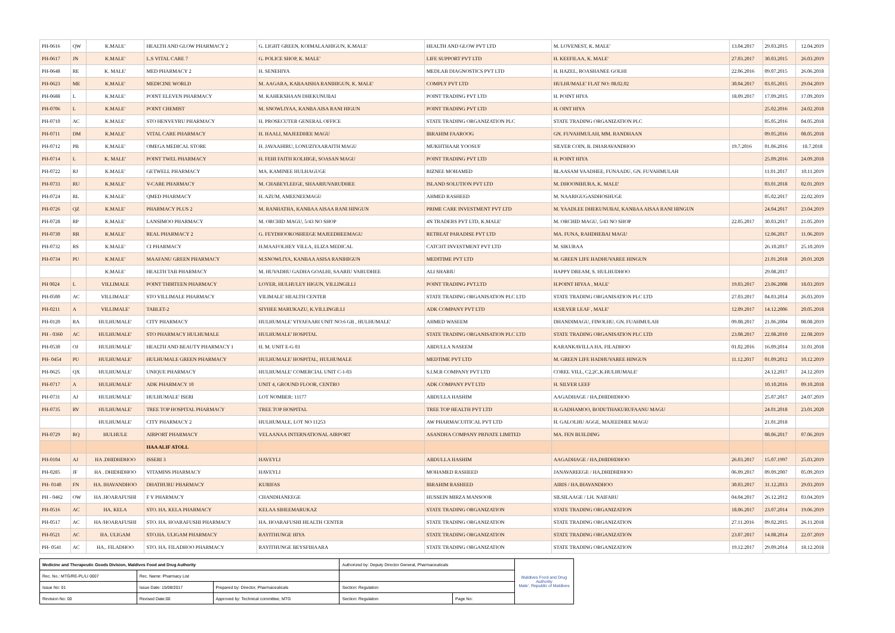| PH-0616 | QW | K.MALE' | HEALTH AND GLOW PHARMACY 2 | G. LIGHT GREEN, KOIMALAAHIGUN, K.MALE' | HEALTH AND GLOW PVT LTD | M. LOVENEST, K. MALE' | 13.04.2017 | 29.03.2015 | 12.04.2019 |
| PH-0617 | JN | K.MALE' | L.S VITAL CARE 7 | G. POLICE SHOP, K. MALE' | LIFE SUPPORT PVT LTD | H. KEEFILAA, K. MALE' | 27.03.2017 | 30.03.2015 | 26.03.2019 |
| PH-0648 | RE | K. MALE' | MED PHARMACY 2 | H. SENEHIYA | MEDLAB DIAGNOSTICS PVT LTD | H. HAZEL, ROASHANEE GOLHI | 22.06.2016 | 09.07.2015 | 26.06.2018 |
| PH-0623 | ME | K.MALE' | MEDICINE WORLD | M. AAGARA, KABAAISHA RANIHIGUN, K. MALE' | COMPLY PVT LTD | HULHUMALE' FLAT NO: 08.02.02 | 30.04.2017 | 03.05.2015 | 29.04.2019 |
| PH-0688 | L | K.MALE' | POINT ELEVEN PHARMACY | M. KAHEKSHAAN DHEKUNUBAI | POINT TRADING PVT LTD | H. POINT HIYA | 18.09.2017 | 17.09.2015 | 17.09.2019 |
| PH-0706 | L | K.MALE' | POINT CHEMIST | M. SNOWLIYAA, KANBA AISA RANI HIGUN | POINT TRADING PVT LTD | H. OINT HIYA | | 25.02.2016 | 24.02.2018 |
| PH-0710 | AC | K.MALE' | STO HENVEYRU PHARMACY | H. PROSECUTER GENERAL OFFICE | STATE TRADING ORGANIZATION PLC | STATE TRADING ORGANIZATION PLC | | 05.05.2016 | 04.05.2018 |
| PH-0711 | DM | K.MALE' | VITAL CARE PHARMACY | H. HAALI, MAJEEDHEE MAGU | IBRAHIM FAAROOG | GN. FUVAHMULAH, MM. RANDHAAN | | 09.05.2016 | 08.05.2018 |
| PH-0712 | PB | K.MALE' | OMEGA MEDICAL STORE | H. JAVAAHIRU, LONUZIYAARAITH MAGU | MUKHTHAAR YOOSUF | SILVER COIN, B. DHARAVANDHOO | 19.7.2016 | 01.06.2016 | 18.7.2018 |
| PH-0714 | L | K. MALE' | POINT TWEL PHARMACY | H. FEHI FAITH KOLHIGE, SOASAN MAGU | POINT TRADING PVT LTD | H. POINT HIYA | | 25.09.2016 | 24.09.2018 |
| PH-0722 | RJ | K.MALE' | GETWELL PHARMACY | MA. KAMINEE HULHAGUGE | RIZNEE MOHAMED | BLAASAM VAADHEE, FUNAADU, GN. FUVAHMULAH | | 11.01.2017 | 10.11.2019 |
| PH-0733 | RU | K.MALE' | V-CARE PHARMACY | M. CHABEYLEEGE, SHAARIUVARUDHEE | ISLAND SOLUTION PVT LTD | M. DHOONIHURA, K. MALE' | | 03.01.2018 | 02.01.2019 |
| PH-0724 | RL | K.MALE' | QMED PHARMACY | H. AZUM, AMEENEEMAGU | AHMED RASHEED | M. NAARIGUGASDHOSHUGE | | 05.02.2017 | 22.02.2019 |
| PH-0726 | QZ | K.MALE' | PHARMACY PLUS 2 | M. RANHATHA, KANBAA AISAA RANI HINGUN | PRIME CARE INVESTMENT PVT LTD | M. YAADLEE DHEKUNUBAI, KANBAA AISAA RANI HINGUN | | 24.04.2017 | 23.04.2019 |
| PH-0728 | RP | K.MALE' | LANSIMOO PHARMACY | M. ORCHID MAGU, 5/43 NO SHOP | 4N TRADERS PVT LTD, K.MALE' | M. ORCHID MAGU, 5/43 NO SHOP | 22.05.2017 | 30.03.2017 | 21.05.2019 |
| PH-0730 | RR | K.MALE' | REAL PHARMACY 2 | G. FEYDHOOKOSHEEGE MAJEEDHEEMAGU | RETREAT PARADISE PVT LTD | MA. FUNA, RAHDHEBAI MAGU | | 12.06.2017 | 11.06.2019 |
| PH-0732 | RS | K.MALE' | CI PHARMACY | H.MAAFOLHEY VILLA, ELIZA MEDICAL | CATCHT INVESTMENT PVT LTD | M. SIKURAA | | 26.10.2017 | 25.10.2019 |
| PH-0734 | PU | K.MALE' | MAAFANU GREEN PHARMACY | M.SNOWLIYA, KANBAA ASISA RANIHIGUN | MEDITIME PVT LTD | M. GREEN LIFE HADHUVAREE HINGUN | | 21.01.2018 | 20.01.2020 |
| | | K.MALE' | HEALTH TAB PHARMACY | M. HUVADHU GADHA GOALHI, SAARIU VARUDHEE | ALI SHARIU | HAPPY DREAM, S. HULHUDHOO | | 29.08.2017 | |
| PH 0024 | L | VILLIMALE | POINT THIRTEEN PHARMACY | LOYER, HULHULEY HIGUN, VILLINGILLI | POINT TRADING PVT.LTD | H.POINT HIYAA , MALE' | 19.03.2017 | 23.06.2008 | 18.03.2019 |
| PH-0500 | AC | VILLIMALE' | STO VILLIMALE PHARMACY | VILIMALE' HEALTH CENTER | STATE TRADING ORGANISATION PLC LTD | STATE TRADING ORGANISATION PLC LTD | 27.03.2017 | 04.03.2014 | 26.03.2019 |
| PH-0211 | A | VILLIMALE' | TABLET-2 | SIYHEE MARUKAZU, K.VILLINGILLI | ADK COMPANY PVT LTD | H.SILVER LEAF , MALE' | 12.09.2017 | 14.12.2006 | 20.05.2018 |
| PH-0120 | RA | HULHUMALE' | CITY PHARMACY | HULHUMALE' VIYAFAARI UNIT NO:6 GB , HULHUMALE' | AHMED WASEEM | DHANDIMAGU, FINOLHU, GN. FUAHMULAH | 09.08.2017 | 21.06.2004 | 08.08.2019 |
| PH - 0360 | AC | HULHUMALE' | STO PHARMACY HULHUMALE | HULHUMALE' HOSPITAL | STATE TRADING ORGANISATION PLC LTD | STATE TRADING ORGANISATION PLC LTD | 23.08.2017 | 22.08.2010 | 22.08.2019 |
| PH-0530 | OJ | HULHUMALE' | HEALTH AND BEAUTY PHARMACY 1 | H. M. UNIT E-G 03 | ABDULLA NASEEM | KARANKAVILLA HA. FILADHOO | 01.02.2016 | 16.09.2014 | 31.01.2018 |
| PH- 0454 | PU | HULHUMALE' | HULHUMALE GREEN PHARMACY | HULHUMALE' HOSPITAL, HULHUMALE | MEDTIME PVT LTD | M. GREEN LIFE HADHUVAREE HINGUN | 11.12.2017 | 01.09.2012 | 10.12.2019 |
| PH-0625 | QX | HULHUMALE' | UNIQUE PHARMACY | HULHUMALE' COMERCIAL UNIT C-1-03 | S.I.M.R COMPANY PVT LTD | COREL VILL, C2,2C,K.HULHUMALE' | | 24.12.2017 | 24.12.2019 |
| PH-0717 | A | HULHUMALE' | ADK PHARMACY 10 | UNIT 4, GROUND FLOOR, CENTRO | ADK COMPANY PVT LTD | H. SILVER LEEF | | 10.10.2016 | 09.10.2018 |
| PH-0731 | AJ | HULHUMALE' | HULHUMALE' ISERI | LOT NOMBER: 11177 | ABDULLA HASHIM | AAGADHAGE / HA,DHIDHDHOO | | 25.07.2017 | 24.07.2019 |
| PH-0735 | RV | HULHUMALE' | TREE TOP HOSPITAL PHARMACY | TREE TOP HOSPITAL | TREE TOP HEALTH PVT LTD | H. GADHAMOO, BODUTHAKURUFAANU MAGU | | 24.01.2018 | 23.01.2020 |
| | | HULHUMALE' | CITY PHARMACY 2 | HULHUMALE, LOT NO 11253 | AW PHARMACUITICAL PVT LTD | H. GALOLHU AGGE, MAJEEDHEE MAGU | | 21.01.2018 | |
| PH-0729 | RQ | HULHULE | AIRPORT PHARMACY | VELAANAA INTERNATIONAL AIRPORT | ASANDHA COMPANY PRIVATE LIMITED | MA. FEN BUILDING | | 08.06.2017 | 07.06.2019 |
| | | | HAA ALIF ATOLL | | | | | | |
| PH-0104 | AJ | HA .DHIDHDHOO | ISSERI 3 | HAVEYLI | ABDULLA HASHIM | AAGADHAGE / HA,DHIDHDHOO | 26.03.2017 | 15.07.1997 | 25.03.2019 |
| PH-0285 | JF | HA . DHIDHDHOO | VITAMINS PHARMACY | HAVEYLI | MOHAMED RASHEED | JANAVAREEGE / HA,DHIDHDHOO | 06.09.2017 | 09.09.2007 | 05.09.2019 |
| PH- 0140 | FN | HA. IHAVANDHOO | DHATHURU PHARMACY | KURIFAS | IBRAHIM RASHEED | AIRIS / HA.IHAVANDHOO | 30.03.2017 | 31.12.2013 | 29.03.2019 |
| PH - 0462 | OW | HA .HOARAFUSHI | F V PHARMACY | CHANDHANEEGE | HUSSEIN MIRZA MANSOOR | SILSILAAGE / LH. NAIFARU | 04.04.2017 | 26.12.2012 | 03.04.2019 |
| PH-0516 | AC | HA. KELA | STO. HA. KELA PHARMACY | KELAA SIHEEMARUKAZ | STATE TRADING ORGANIZATION | STATE TRADING ORGANIZATION | 18.06.2017 | 23.07.2014 | 19.06.2019 |
| PH-0517 | AC | HA /HOARAFUSHI | STO. HA. HOARAFUSHI PHARMACY | HA. HOARAFUSHI HEALTH CENTER | STATE TRADING ORGANIZATION | STATE TRADING ORGANIZATION | 27.11.2016 | 09.02.2015 | 26.11.2018 |
| PH-0521 | AC | HA. ULIGAM | STO.HA. ULIGAM PHARMACY | RAYITHUNGE HIYA | STATE TRADING ORGANIZATION | STATE TRADING ORGANIZATION | 23.07.2017 | 14.08.2014 | 22.07.2019 |
| PH- 0541 | AC | HA.. FILADHOO | STO. HA. FILADHOO PHARMACY | RAYITHUNGE BEYSFIHAARA | STATE TRADING ORGANIZATION | STATE TRADING ORGANIZATION | 19.12.2017 | 29.09.2014 | 18.12.2018 |
| Medicine and Therapeutic Goods Division, Maldives Food and Drug Authority | | | Authorized by: Deputy Director General, Pharmaceuticals | | Maldives Food and Drug Authority Male', Republic of Maldives |
| Rec. No.: MTG/RE-PL/LI 0007 | Rec. Name: Pharmacy List | | | | |
| Issue No: 01 | Issue Date: 15/08/2017 | Prepared by: Director, Pharmaceuticals | Section: Regulation | | |
| Revision No: 00 | Revised Date:00 | Approved by: Technical committee, MTG | Section: Regulation | Page No: | |